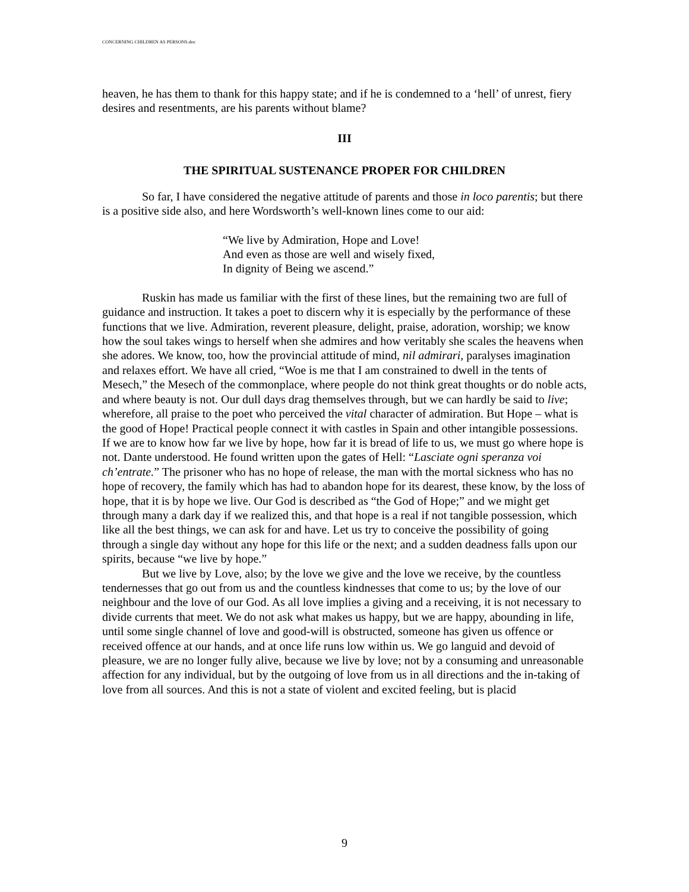CONCERNING CHILDREN AS PERSONS.doc
heaven, he has them to thank for this happy state; and if he is condemned to a ‘hell’ of unrest, fiery desires and resentments, are his parents without blame?
III
THE SPIRITUAL SUSTENANCE PROPER FOR CHILDREN
So far, I have considered the negative attitude of parents and those in loco parentis; but there is a positive side also, and here Wordsworth’s well-known lines come to our aid:
“We live by Admiration, Hope and Love!
And even as those are well and wisely fixed,
In dignity of Being we ascend.”
Ruskin has made us familiar with the first of these lines, but the remaining two are full of guidance and instruction. It takes a poet to discern why it is especially by the performance of these functions that we live. Admiration, reverent pleasure, delight, praise, adoration, worship; we know how the soul takes wings to herself when she admires and how veritably she scales the heavens when she adores. We know, too, how the provincial attitude of mind, nil admirari, paralyses imagination and relaxes effort. We have all cried, “Woe is me that I am constrained to dwell in the tents of Mesech,” the Mesech of the commonplace, where people do not think great thoughts or do noble acts, and where beauty is not. Our dull days drag themselves through, but we can hardly be said to live; wherefore, all praise to the poet who perceived the vital character of admiration. But Hope – what is the good of Hope! Practical people connect it with castles in Spain and other intangible possessions. If we are to know how far we live by hope, how far it is bread of life to us, we must go where hope is not. Dante understood. He found written upon the gates of Hell: “Lasciate ogni speranza voi ch’entrate.” The prisoner who has no hope of release, the man with the mortal sickness who has no hope of recovery, the family which has had to abandon hope for its dearest, these know, by the loss of hope, that it is by hope we live. Our God is described as “the God of Hope;” and we might get through many a dark day if we realized this, and that hope is a real if not tangible possession, which like all the best things, we can ask for and have. Let us try to conceive the possibility of going through a single day without any hope for this life or the next; and a sudden deadness falls upon our spirits, because “we live by hope.”
But we live by Love, also; by the love we give and the love we receive, by the countless tendernesses that go out from us and the countless kindnesses that come to us; by the love of our neighbour and the love of our God. As all love implies a giving and a receiving, it is not necessary to divide currents that meet. We do not ask what makes us happy, but we are happy, abounding in life, until some single channel of love and good-will is obstructed, someone has given us offence or received offence at our hands, and at once life runs low within us. We go languid and devoid of pleasure, we are no longer fully alive, because we live by love; not by a consuming and unreasonable affection for any individual, but by the outgoing of love from us in all directions and the in-taking of love from all sources. And this is not a state of violent and excited feeling, but is placid
9